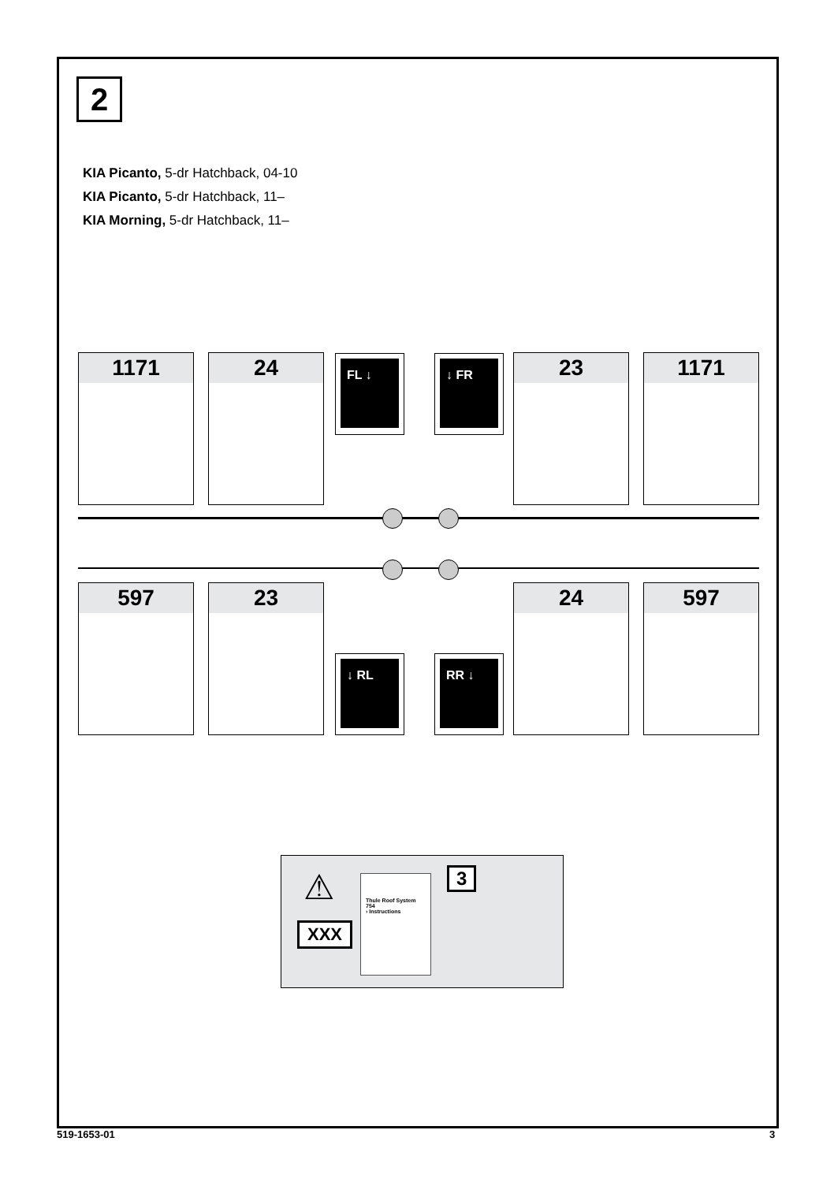2
KIA Picanto, 5-dr Hatchback, 04-10
KIA Picanto, 5-dr Hatchback, 11–
KIA Morning, 5-dr Hatchback, 11–
1171 24 FL ↓ ↓ FR 23 1171
597 23
↓ RL RR ↓
24 597
⚠
XXX
Thule Roof System 754
› Instructions
3
519-1653-01 3